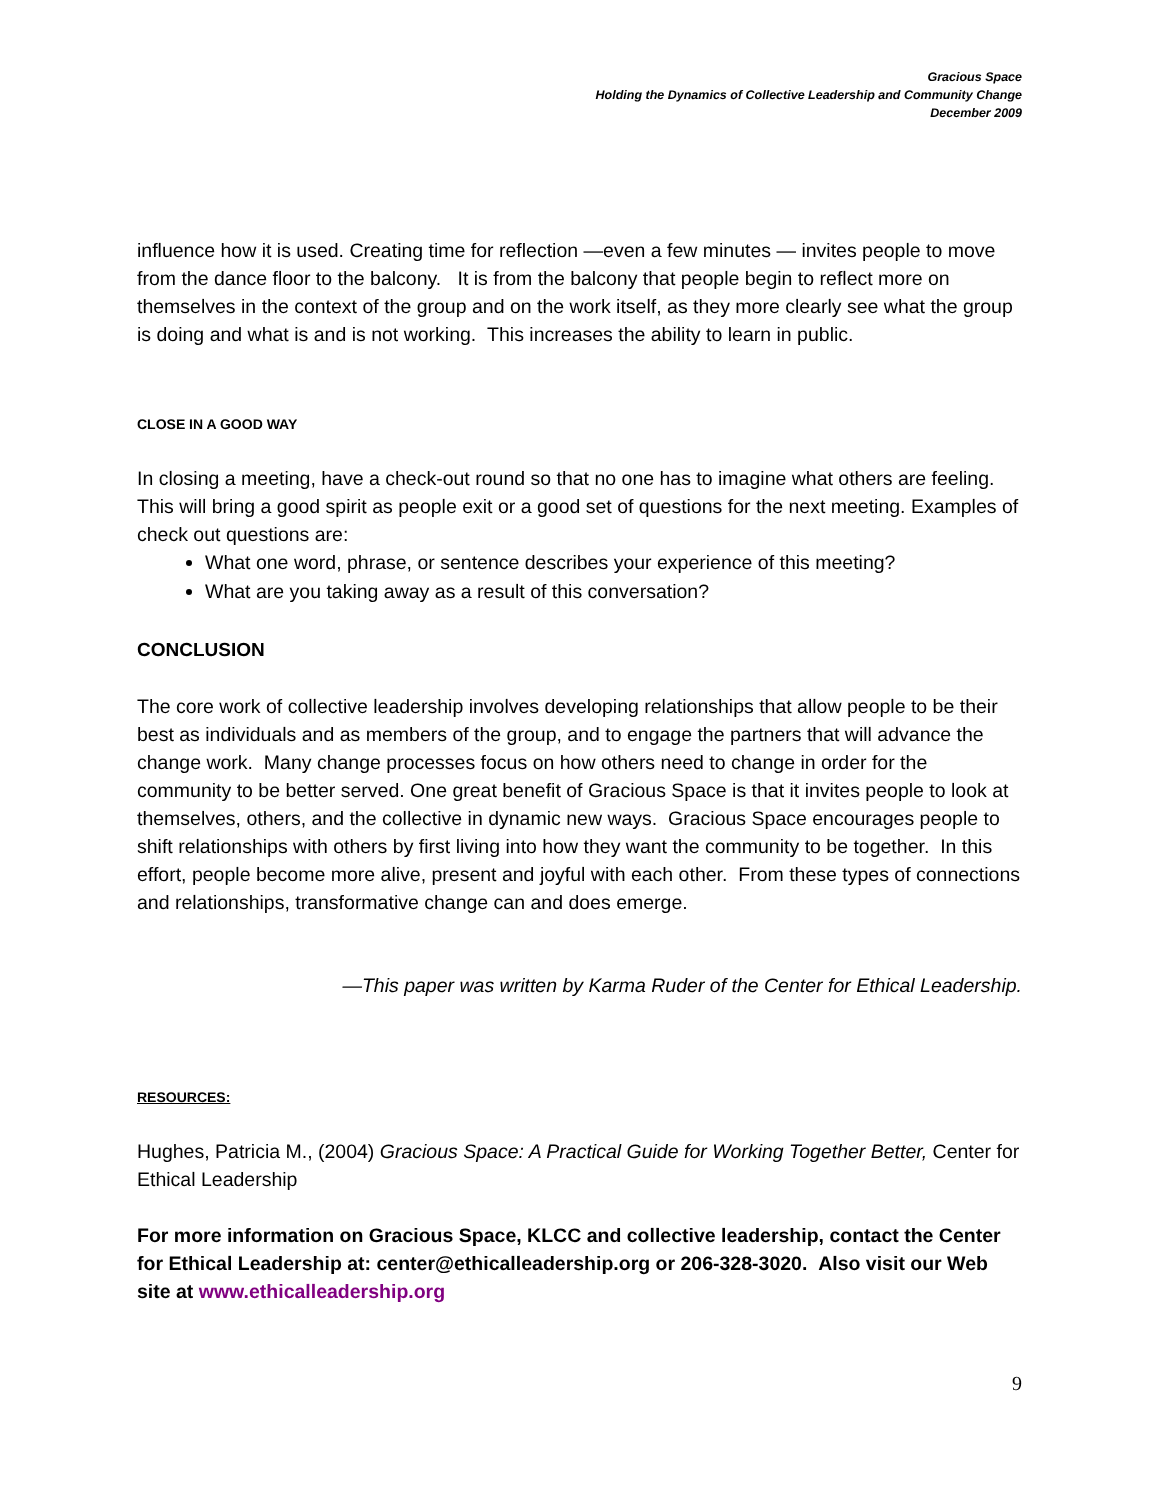Gracious Space
Holding the Dynamics of Collective Leadership and Community Change
December 2009
influence how it is used. Creating time for reflection —even a few minutes — invites people to move from the dance floor to the balcony. It is from the balcony that people begin to reflect more on themselves in the context of the group and on the work itself, as they more clearly see what the group is doing and what is and is not working. This increases the ability to learn in public.
CLOSE IN A GOOD WAY
In closing a meeting, have a check-out round so that no one has to imagine what others are feeling. This will bring a good spirit as people exit or a good set of questions for the next meeting. Examples of check out questions are:
What one word, phrase, or sentence describes your experience of this meeting?
What are you taking away as a result of this conversation?
CONCLUSION
The core work of collective leadership involves developing relationships that allow people to be their best as individuals and as members of the group, and to engage the partners that will advance the change work. Many change processes focus on how others need to change in order for the community to be better served. One great benefit of Gracious Space is that it invites people to look at themselves, others, and the collective in dynamic new ways. Gracious Space encourages people to shift relationships with others by first living into how they want the community to be together. In this effort, people become more alive, present and joyful with each other. From these types of connections and relationships, transformative change can and does emerge.
—This paper was written by Karma Ruder of the Center for Ethical Leadership.
RESOURCES:
Hughes, Patricia M., (2004) Gracious Space: A Practical Guide for Working Together Better, Center for Ethical Leadership
For more information on Gracious Space, KLCC and collective leadership, contact the Center for Ethical Leadership at: center@ethicalleadership.org or 206-328-3020. Also visit our Web site at www.ethicalleadership.org
9